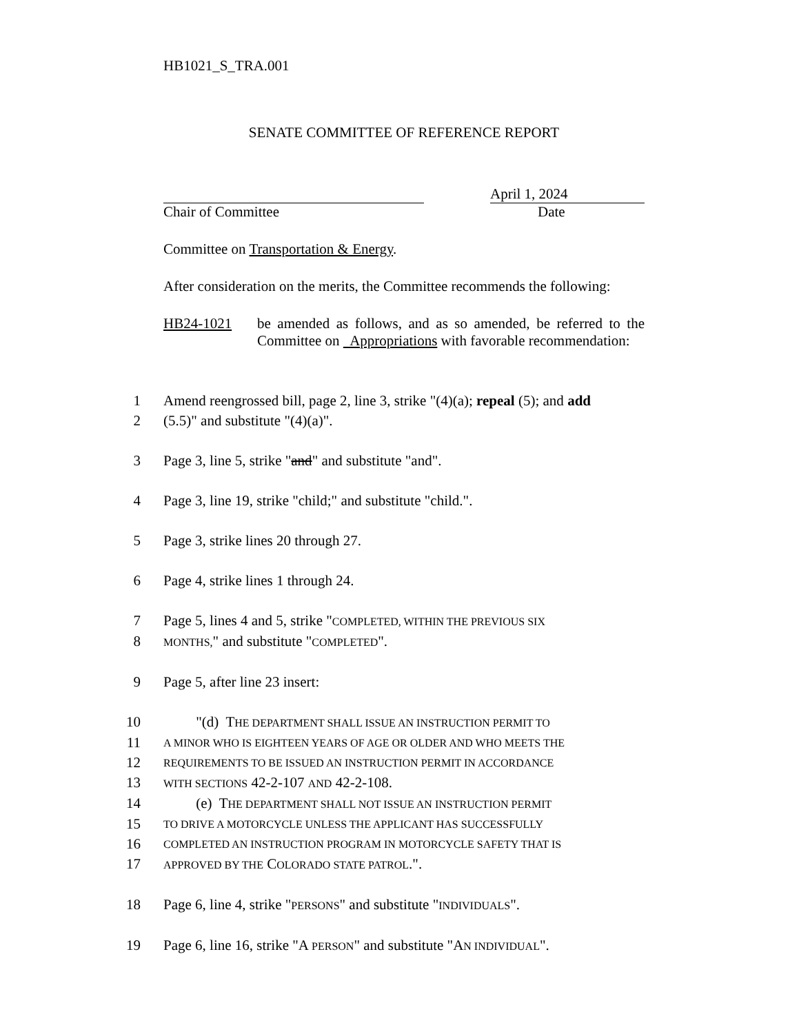HB1021_S_TRA.001
SENATE COMMITTEE OF REFERENCE REPORT
April 1, 2024
Chair of Committee Date
Committee on Transportation & Energy.
After consideration on the merits, the Committee recommends the following:
HB24-1021 be amended as follows, and as so amended, be referred to the Committee on Appropriations with favorable recommendation:
1 Amend reengrossed bill, page 2, line 3, strike "(4)(a); repeal (5); and add
2 (5.5)" and substitute "(4)(a)".
3 Page 3, line 5, strike "and" and substitute "and".
4 Page 3, line 19, strike "child;" and substitute "child.".
5 Page 3, strike lines 20 through 27.
6 Page 4, strike lines 1 through 24.
7 Page 5, lines 4 and 5, strike "COMPLETED, WITHIN THE PREVIOUS SIX
8 MONTHS," and substitute "COMPLETED".
9 Page 5, after line 23 insert:
10 "(d) THE DEPARTMENT SHALL ISSUE AN INSTRUCTION PERMIT TO
11 A MINOR WHO IS EIGHTEEN YEARS OF AGE OR OLDER AND WHO MEETS THE
12 REQUIREMENTS TO BE ISSUED AN INSTRUCTION PERMIT IN ACCORDANCE
13 WITH SECTIONS 42-2-107 AND 42-2-108.
14 (e) THE DEPARTMENT SHALL NOT ISSUE AN INSTRUCTION PERMIT
15 TO DRIVE A MOTORCYCLE UNLESS THE APPLICANT HAS SUCCESSFULLY
16 COMPLETED AN INSTRUCTION PROGRAM IN MOTORCYCLE SAFETY THAT IS
17 APPROVED BY THE COLORADO STATE PATROL.".
18 Page 6, line 4, strike "PERSONS" and substitute "INDIVIDUALS".
19 Page 6, line 16, strike "A PERSON" and substitute "AN INDIVIDUAL".